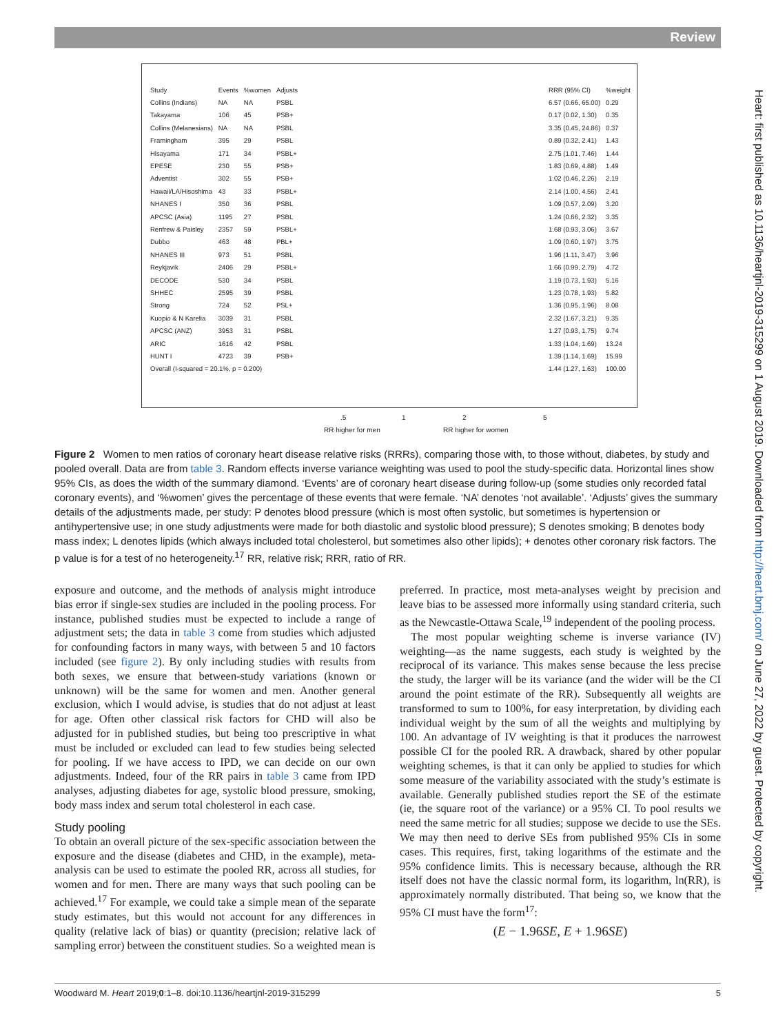Review
| Study | Events | %women | Adjusts | RRR (95% CI) | %weight |
| --- | --- | --- | --- | --- | --- |
| Collins (Indians) | NA | NA | PSBL | 6.57 (0.66, 65.00) | 0.29 |
| Takayama | 106 | 45 | PSB+ | 0.17 (0.02, 1.30) | 0.35 |
| Collins (Melanesians) | NA | NA | PSBL | 3.35 (0.45, 24.86) | 0.37 |
| Framingham | 395 | 29 | PSBL | 0.89 (0.32, 2.41) | 1.43 |
| Hisayama | 171 | 34 | PSBL+ | 2.75 (1.01, 7.46) | 1.44 |
| EPESE | 230 | 55 | PSB+ | 1.83 (0.69, 4.88) | 1.49 |
| Adventist | 302 | 55 | PSB+ | 1.02 (0.46, 2.26) | 2.19 |
| Hawaii/LA/Hisoshima | 43 | 33 | PSBL+ | 2.14 (1.00, 4.56) | 2.41 |
| NHANES I | 350 | 36 | PSBL | 1.09 (0.57, 2.09) | 3.20 |
| APCSC (Asia) | 1195 | 27 | PSBL | 1.24 (0.66, 2.32) | 3.35 |
| Renfrew & Paisley | 2357 | 59 | PSBL+ | 1.68 (0.93, 3.06) | 3.67 |
| Dubbo | 463 | 48 | PBL+ | 1.09 (0.60, 1.97) | 3.75 |
| NHANES III | 973 | 51 | PSBL | 1.96 (1.11, 3.47) | 3.96 |
| Reykjavik | 2406 | 29 | PSBL+ | 1.66 (0.99, 2.79) | 4.72 |
| DECODE | 530 | 34 | PSBL | 1.19 (0.73, 1.93) | 5.16 |
| SHHEC | 2595 | 39 | PSBL | 1.23 (0.78, 1.93) | 5.82 |
| Strong | 724 | 52 | PSL+ | 1.36 (0.95, 1.96) | 8.08 |
| Kuopio & N Karelia | 3039 | 31 | PSBL | 2.32 (1.67, 3.21) | 9.35 |
| APCSC (ANZ) | 3953 | 31 | PSBL | 1.27 (0.93, 1.75) | 9.74 |
| ARIC | 1616 | 42 | PSBL | 1.33 (1.04, 1.69) | 13.24 |
| HUNT I | 4723 | 39 | PSB+ | 1.39 (1.14, 1.69) | 15.99 |
| Overall (I-squared = 20.1%, p = 0.200) | | | | 1.44 (1.27, 1.63) | 100.00 |
.5 1 2 5
RR higher for men RR higher for women
Figure 2 Women to men ratios of coronary heart disease relative risks (RRRs), comparing those with, to those without, diabetes, by study and pooled overall. Data are from table 3. Random effects inverse variance weighting was used to pool the study-specific data. Horizontal lines show 95% CIs, as does the width of the summary diamond. ‘Events’ are of coronary heart disease during follow-up (some studies only recorded fatal coronary events), and ‘%women’ gives the percentage of these events that were female. ‘NA’ denotes ‘not available’. ‘Adjusts’ gives the summary details of the adjustments made, per study: P denotes blood pressure (which is most often systolic, but sometimes is hypertension or antihypertensive use; in one study adjustments were made for both diastolic and systolic blood pressure); S denotes smoking; B denotes body mass index; L denotes lipids (which always included total cholesterol, but sometimes also other lipids); + denotes other coronary risk factors. The p value is for a test of no heterogeneity.<sup>17</sup> RR, relative risk; RRR, ratio of RR.
exposure and outcome, and the methods of analysis might introduce bias error if single-sex studies are included in the pooling process. For instance, published studies must be expected to include a range of adjustment sets; the data in table 3 come from studies which adjusted for confounding factors in many ways, with between 5 and 10 factors included (see figure 2). By only including studies with results from both sexes, we ensure that between-study variations (known or unknown) will be the same for women and men. Another general exclusion, which I would advise, is studies that do not adjust at least for age. Often other classical risk factors for CHD will also be adjusted for in published studies, but being too prescriptive in what must be included or excluded can lead to few studies being selected for pooling. If we have access to IPD, we can decide on our own adjustments. Indeed, four of the RR pairs in table 3 came from IPD analyses, adjusting diabetes for age, systolic blood pressure, smoking, body mass index and serum total cholesterol in each case.
Study pooling
To obtain an overall picture of the sex-specific association between the exposure and the disease (diabetes and CHD, in the example), meta-analysis can be used to estimate the pooled RR, across all studies, for women and for men. There are many ways that such pooling can be achieved.<sup>17</sup> For example, we could take a simple mean of the separate study estimates, but this would not account for any differences in quality (relative lack of bias) or quantity (precision; relative lack of sampling error) between the constituent studies. So a weighted mean is
preferred. In practice, most meta-analyses weight by precision and leave bias to be assessed more informally using standard criteria, such as the Newcastle-Ottawa Scale,<sup>19</sup> independent of the pooling process.
The most popular weighting scheme is inverse variance (IV) weighting—as the name suggests, each study is weighted by the reciprocal of its variance. This makes sense because the less precise the study, the larger will be its variance (and the wider will be the CI around the point estimate of the RR). Subsequently all weights are transformed to sum to 100%, for easy interpretation, by dividing each individual weight by the sum of all the weights and multiplying by 100. An advantage of IV weighting is that it produces the narrowest possible CI for the pooled RR. A drawback, shared by other popular weighting schemes, is that it can only be applied to studies for which some measure of the variability associated with the study’s estimate is available. Generally published studies report the SE of the estimate (ie, the square root of the variance) or a 95% CI. To pool results we need the same metric for all studies; suppose we decide to use the SEs. We may then need to derive SEs from published 95% CIs in some cases. This requires, first, taking logarithms of the estimate and the 95% confidence limits. This is necessary because, although the RR itself does not have the classic normal form, its logarithm, ln(RR), is approximately normally distributed. That being so, we know that the 95% CI must have the form<sup>17</sup>:
(E − 1.96SE, E + 1.96SE)
Heart: first published as 10.1136/heartjnl-2019-315299 on 1 August 2019. Downloaded from http://heart.bmj.com/ on June 27, 2022 by guest. Protected by copyright.
Woodward M. Heart 2019;0:1–8. doi:10.1136/heartjnl-2019-315299 5